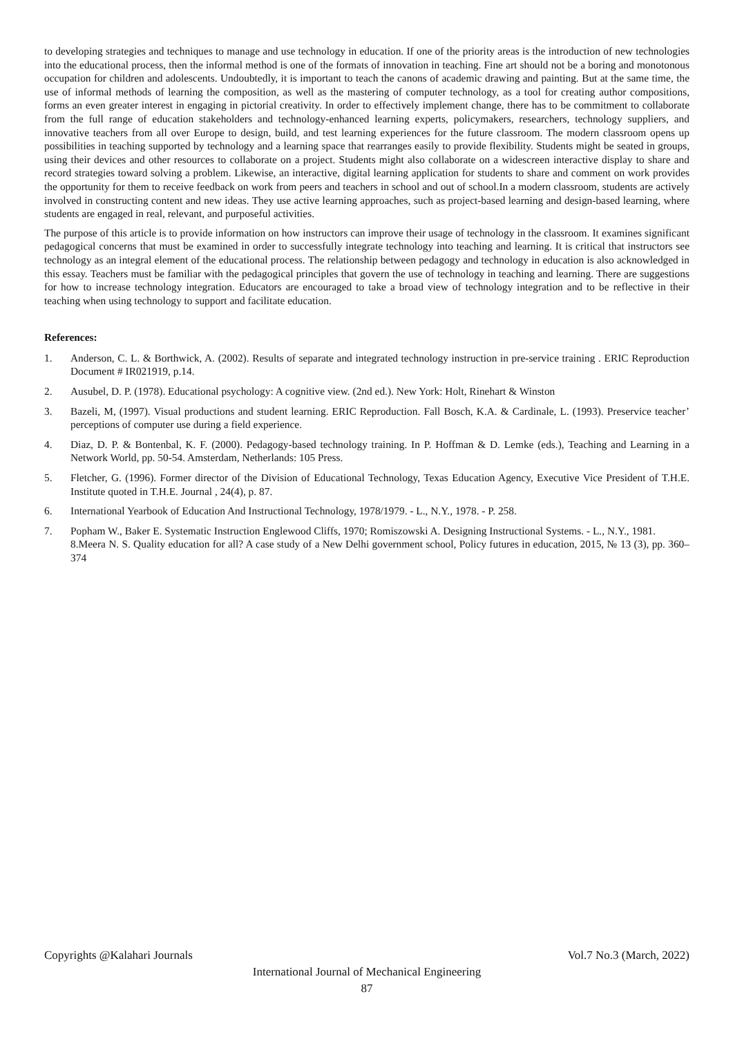to developing strategies and techniques to manage and use technology in education. If one of the priority areas is the introduction of new technologies into the educational process, then the informal method is one of the formats of innovation in teaching. Fine art should not be a boring and monotonous occupation for children and adolescents. Undoubtedly, it is important to teach the canons of academic drawing and painting. But at the same time, the use of informal methods of learning the composition, as well as the mastering of computer technology, as a tool for creating author compositions, forms an even greater interest in engaging in pictorial creativity. In order to effectively implement change, there has to be commitment to collaborate from the full range of education stakeholders and technology-enhanced learning experts, policymakers, researchers, technology suppliers, and innovative teachers from all over Europe to design, build, and test learning experiences for the future classroom. The modern classroom opens up possibilities in teaching supported by technology and a learning space that rearranges easily to provide flexibility. Students might be seated in groups, using their devices and other resources to collaborate on a project. Students might also collaborate on a widescreen interactive display to share and record strategies toward solving a problem. Likewise, an interactive, digital learning application for students to share and comment on work provides the opportunity for them to receive feedback on work from peers and teachers in school and out of school.In a modern classroom, students are actively involved in constructing content and new ideas. They use active learning approaches, such as project-based learning and design-based learning, where students are engaged in real, relevant, and purposeful activities.
The purpose of this article is to provide information on how instructors can improve their usage of technology in the classroom. It examines significant pedagogical concerns that must be examined in order to successfully integrate technology into teaching and learning. It is critical that instructors see technology as an integral element of the educational process. The relationship between pedagogy and technology in education is also acknowledged in this essay. Teachers must be familiar with the pedagogical principles that govern the use of technology in teaching and learning. There are suggestions for how to increase technology integration. Educators are encouraged to take a broad view of technology integration and to be reflective in their teaching when using technology to support and facilitate education.
References:
1. Anderson, C. L. & Borthwick, A. (2002). Results of separate and integrated technology instruction in pre-service training . ERIC Reproduction Document # IR021919, p.14.
2. Ausubel, D. P. (1978). Educational psychology: A cognitive view. (2nd ed.). New York: Holt, Rinehart & Winston
3. Bazeli, M, (1997). Visual productions and student learning. ERIC Reproduction. Fall Bosch, K.A. & Cardinale, L. (1993). Preservice teacher’ perceptions of computer use during a field experience.
4. Diaz, D. P. & Bontenbal, K. F. (2000). Pedagogy-based technology training. In P. Hoffman & D. Lemke (eds.), Teaching and Learning in a Network World, pp. 50-54. Amsterdam, Netherlands: 105 Press.
5. Fletcher, G. (1996). Former director of the Division of Educational Technology, Texas Education Agency, Executive Vice President of T.H.E. Institute quoted in T.H.E. Journal , 24(4), p. 87.
6. International Yearbook of Education And Instructional Technology, 1978/1979. - L., N.Y., 1978. - P. 258.
7. Popham W., Baker E. Systematic Instruction Englewood Cliffs, 1970; Romiszowski A. Designing Instructional Systems. - L., N.Y., 1981.
8.Meera N. S. Quality education for all? A case study of a New Delhi government school, Policy futures in education, 2015, № 13 (3), pp. 360–374
Copyrights @Kalahari Journals Vol.7 No.3 (March, 2022)
International Journal of Mechanical Engineering
87